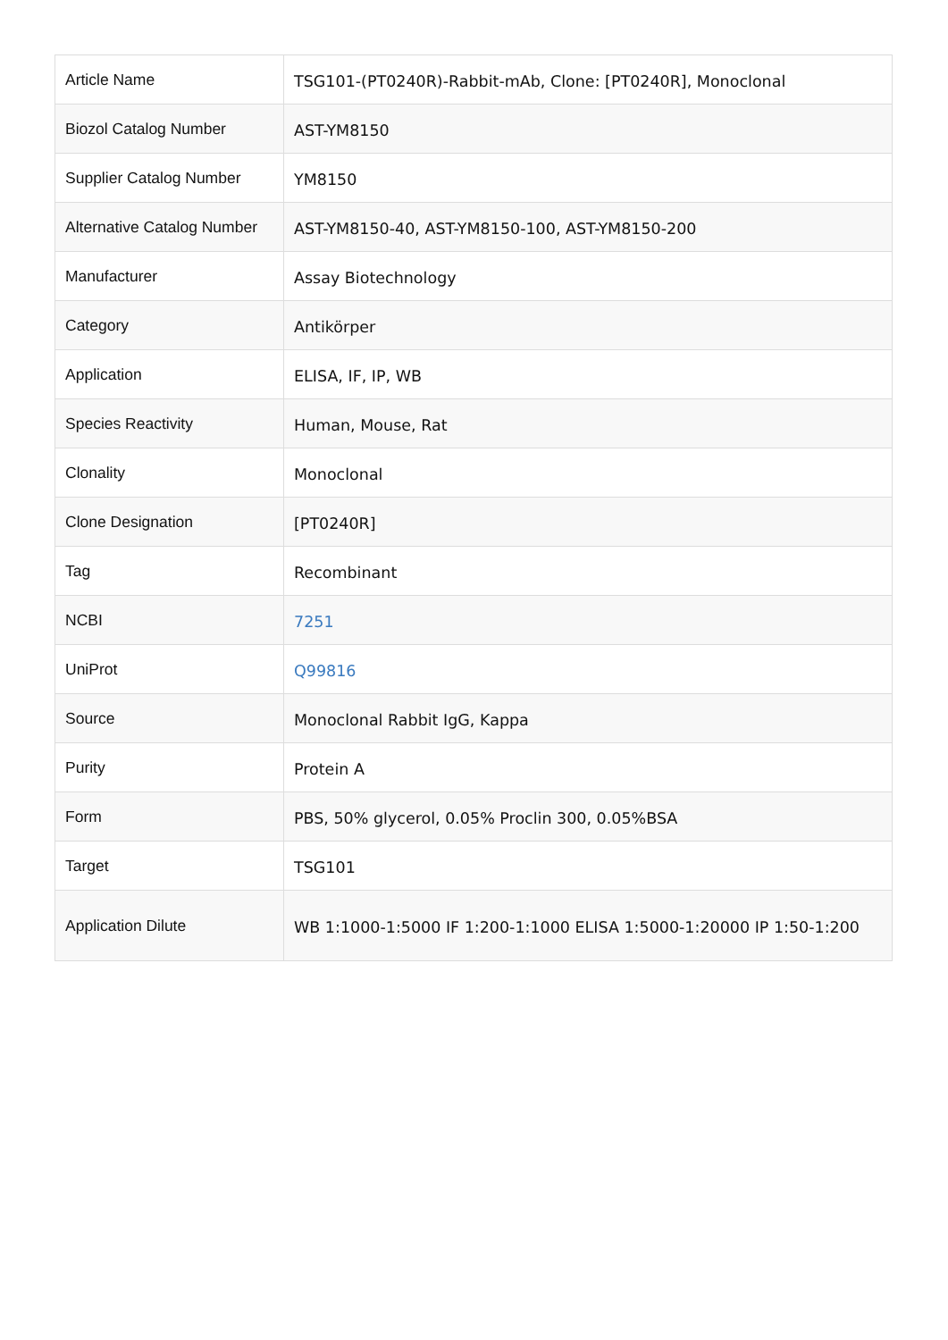| Article Name | TSG101-(PT0240R)-Rabbit-mAb, Clone: [PT0240R], Monoclonal |
| Biozol Catalog Number | AST-YM8150 |
| Supplier Catalog Number | YM8150 |
| Alternative Catalog Number | AST-YM8150-40, AST-YM8150-100, AST-YM8150-200 |
| Manufacturer | Assay Biotechnology |
| Category | Antikörper |
| Application | ELISA, IF, IP, WB |
| Species Reactivity | Human, Mouse, Rat |
| Clonality | Monoclonal |
| Clone Designation | [PT0240R] |
| Tag | Recombinant |
| NCBI | 7251 |
| UniProt | Q99816 |
| Source | Monoclonal Rabbit IgG, Kappa |
| Purity | Protein A |
| Form | PBS, 50% glycerol, 0.05% Proclin 300, 0.05%BSA |
| Target | TSG101 |
| Application Dilute | WB 1:1000-1:5000 IF 1:200-1:1000 ELISA 1:5000-1:20000 IP 1:50-1:200 |